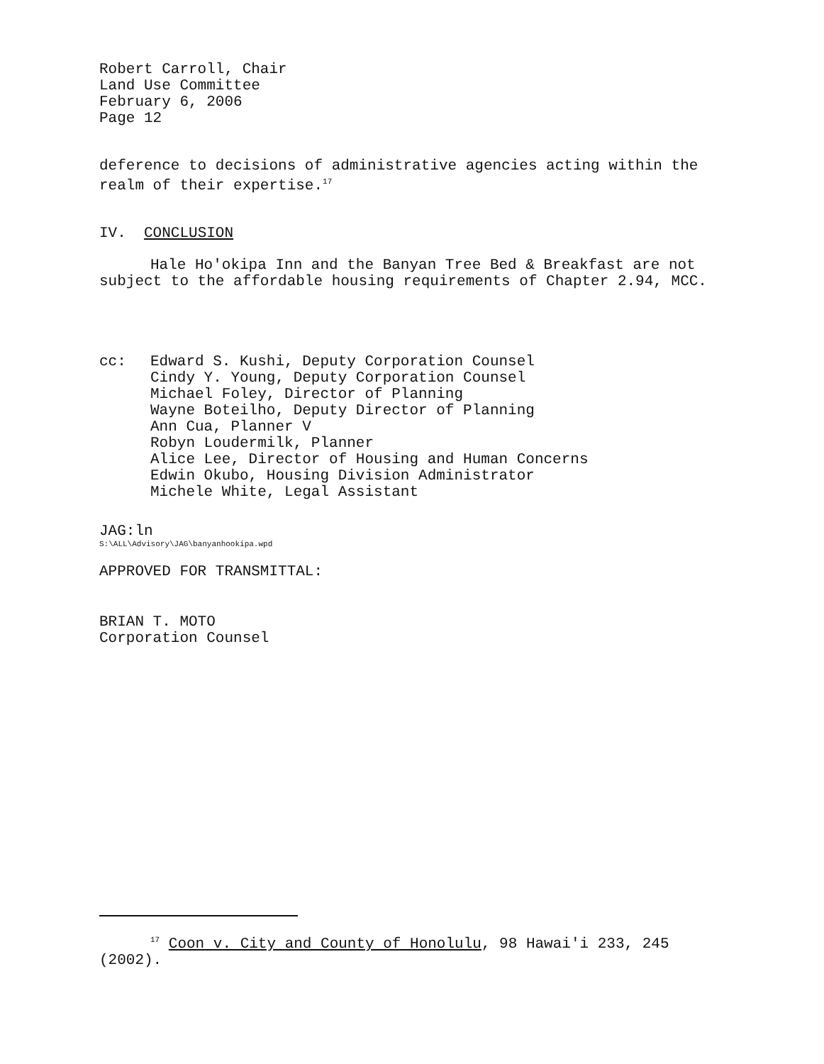Robert Carroll, Chair
Land Use Committee
February 6, 2006
Page 12
deference to decisions of administrative agencies acting within the realm of their expertise.<sup>17</sup>
IV. CONCLUSION
Hale Ho'okipa Inn and the Banyan Tree Bed & Breakfast are not subject to the affordable housing requirements of Chapter 2.94, MCC.
cc: Edward S. Kushi, Deputy Corporation Counsel
Cindy Y. Young, Deputy Corporation Counsel
Michael Foley, Director of Planning
Wayne Boteilho, Deputy Director of Planning
Ann Cua, Planner V
Robyn Loudermilk, Planner
Alice Lee, Director of Housing and Human Concerns
Edwin Okubo, Housing Division Administrator
Michele White, Legal Assistant
JAG:ln
S:\ALL\Advisory\JAG\banyanhookipa.wpd
APPROVED FOR TRANSMITTAL:
BRIAN T. MOTO
Corporation Counsel
<sup>17</sup> Coon v. City and County of Honolulu, 98 Hawai'i 233, 245 (2002).